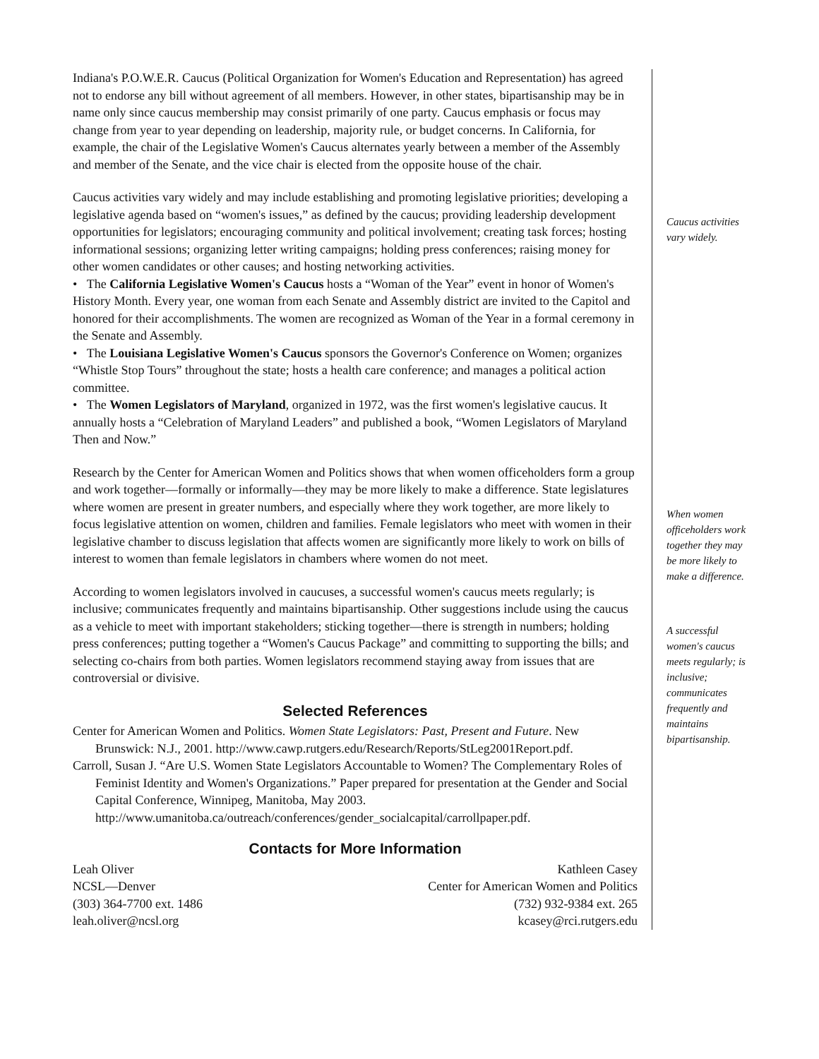Indiana's P.O.W.E.R. Caucus (Political Organization for Women's Education and Representation) has agreed not to endorse any bill without agreement of all members. However, in other states, bipartisanship may be in name only since caucus membership may consist primarily of one party. Caucus emphasis or focus may change from year to year depending on leadership, majority rule, or budget concerns. In California, for example, the chair of the Legislative Women's Caucus alternates yearly between a member of the Assembly and member of the Senate, and the vice chair is elected from the opposite house of the chair.
Caucus activities vary widely and may include establishing and promoting legislative priorities; developing a legislative agenda based on “women's issues,” as defined by the caucus; providing leadership development opportunities for legislators; encouraging community and political involvement; creating task forces; hosting informational sessions; organizing letter writing campaigns; holding press conferences; raising money for other women candidates or other causes; and hosting networking activities.
• The California Legislative Women's Caucus hosts a “Woman of the Year” event in honor of Women's History Month. Every year, one woman from each Senate and Assembly district are invited to the Capitol and honored for their accomplishments. The women are recognized as Woman of the Year in a formal ceremony in the Senate and Assembly.
• The Louisiana Legislative Women's Caucus sponsors the Governor's Conference on Women; organizes “Whistle Stop Tours” throughout the state; hosts a health care conference; and manages a political action committee.
• The Women Legislators of Maryland, organized in 1972, was the first women's legislative caucus. It annually hosts a “Celebration of Maryland Leaders” and published a book, “Women Legislators of Maryland Then and Now.”
Research by the Center for American Women and Politics shows that when women officeholders form a group and work together—formally or informally—they may be more likely to make a difference. State legislatures where women are present in greater numbers, and especially where they work together, are more likely to focus legislative attention on women, children and families. Female legislators who meet with women in their legislative chamber to discuss legislation that affects women are significantly more likely to work on bills of interest to women than female legislators in chambers where women do not meet.
According to women legislators involved in caucuses, a successful women's caucus meets regularly; is inclusive; communicates frequently and maintains bipartisanship. Other suggestions include using the caucus as a vehicle to meet with important stakeholders; sticking together—there is strength in numbers; holding press conferences; putting together a “Women's Caucus Package” and committing to supporting the bills; and selecting co-chairs from both parties. Women legislators recommend staying away from issues that are controversial or divisive.
Selected References
Center for American Women and Politics. Women State Legislators: Past, Present and Future. New Brunswick: N.J., 2001. http://www.cawp.rutgers.edu/Research/Reports/StLeg2001Report.pdf.
Carroll, Susan J. “Are U.S. Women State Legislators Accountable to Women? The Complementary Roles of Feminist Identity and Women's Organizations.” Paper prepared for presentation at the Gender and Social Capital Conference, Winnipeg, Manitoba, May 2003. http://www.umanitoba.ca/outreach/conferences/gender_socialcapital/carrollpaper.pdf.
Contacts for More Information
Leah Oliver
NCSL—Denver
(303) 364-7700 ext. 1486
leah.oliver@ncsl.org
Kathleen Casey
Center for American Women and Politics
(732) 932-9384 ext. 265
kcasey@rci.rutgers.edu
Caucus activities vary widely.
When women officeholders work together they may be more likely to make a difference.
A successful women's caucus meets regularly; is inclusive; communicates frequently and maintains bipartisanship.